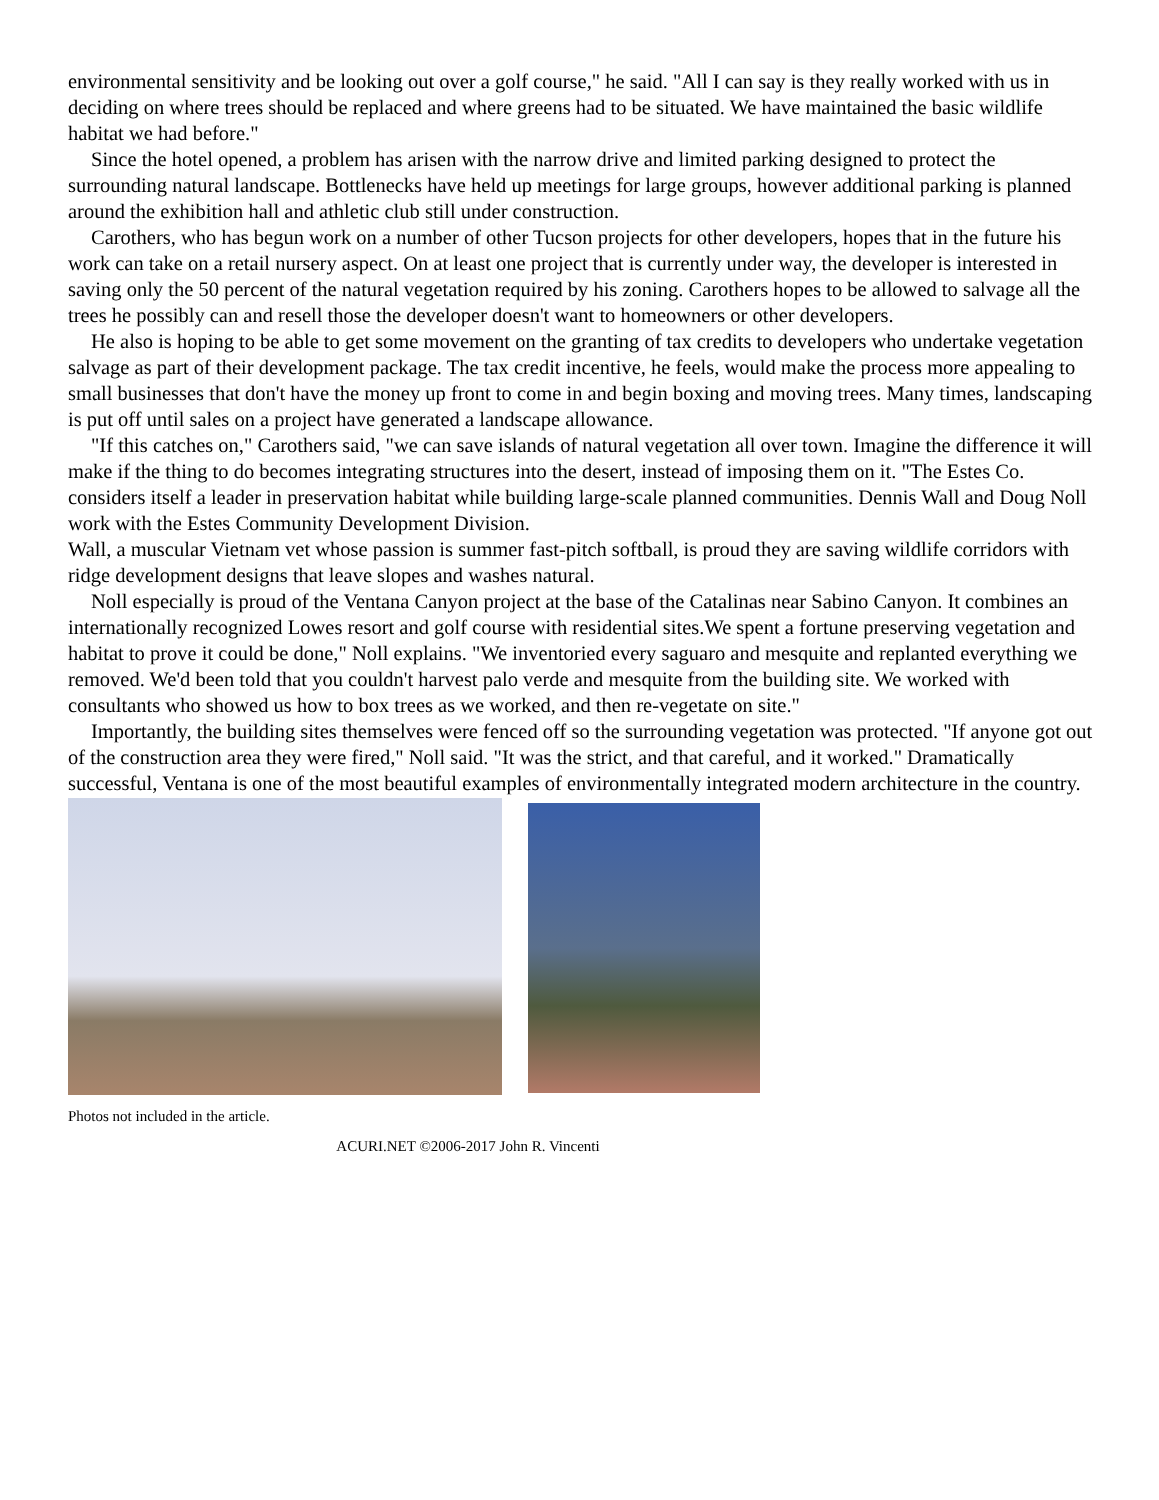environmental sensitivity and be looking out over a golf course," he said. "All I can say is they really worked with us in deciding on where trees should be replaced and where greens had to be situated. We have maintained the basic wildlife habitat we had before."
Since the hotel opened, a problem has arisen with the narrow drive and limited parking designed to protect the surrounding natural landscape. Bottlenecks have held up meetings for large groups, however additional parking is planned around the exhibition hall and athletic club still under construction.
Carothers, who has begun work on a number of other Tucson projects for other developers, hopes that in the future his work can take on a retail nursery aspect. On at least one project that is currently under way, the developer is interested in saving only the 50 percent of the natural vegetation required by his zoning. Carothers hopes to be allowed to salvage all the trees he possibly can and resell those the developer doesn't want to homeowners or other developers.
He also is hoping to be able to get some movement on the granting of tax credits to developers who undertake vegetation salvage as part of their development package. The tax credit incentive, he feels, would make the process more appealing to small businesses that don't have the money up front to come in and begin boxing and moving trees. Many times, landscaping is put off until sales on a project have generated a landscape allowance.
"If this catches on," Carothers said, "we can save islands of natural vegetation all over town. Imagine the difference it will make if the thing to do becomes integrating structures into the desert, instead of imposing them on it. "The Estes Co. considers itself a leader in preservation habitat while building large-scale planned communities. Dennis Wall and Doug Noll work with the Estes Community Development Division.
Wall, a muscular Vietnam vet whose passion is summer fast-pitch softball, is proud they are saving wildlife corridors with ridge development designs that leave slopes and washes natural.
Noll especially is proud of the Ventana Canyon project at the base of the Catalinas near Sabino Canyon. It combines an internationally recognized Lowes resort and golf course with residential sites.We spent a fortune preserving vegetation and habitat to prove it could be done," Noll explains. "We inventoried every saguaro and mesquite and replanted everything we removed. We'd been told that you couldn't harvest palo verde and mesquite from the building site. We worked with consultants who showed us how to box trees as we worked, and then re-vegetate on site."
Importantly, the building sites themselves were fenced off so the surrounding vegetation was protected. "If anyone got out of the construction area they were fired," Noll said. "It was the strict, and that careful, and it worked." Dramatically successful, Ventana is one of the most beautiful examples of environmentally integrated modern architecture in the country.
Photos not included in the article.
ACURI.NET ©2006-2017 John R. Vincenti